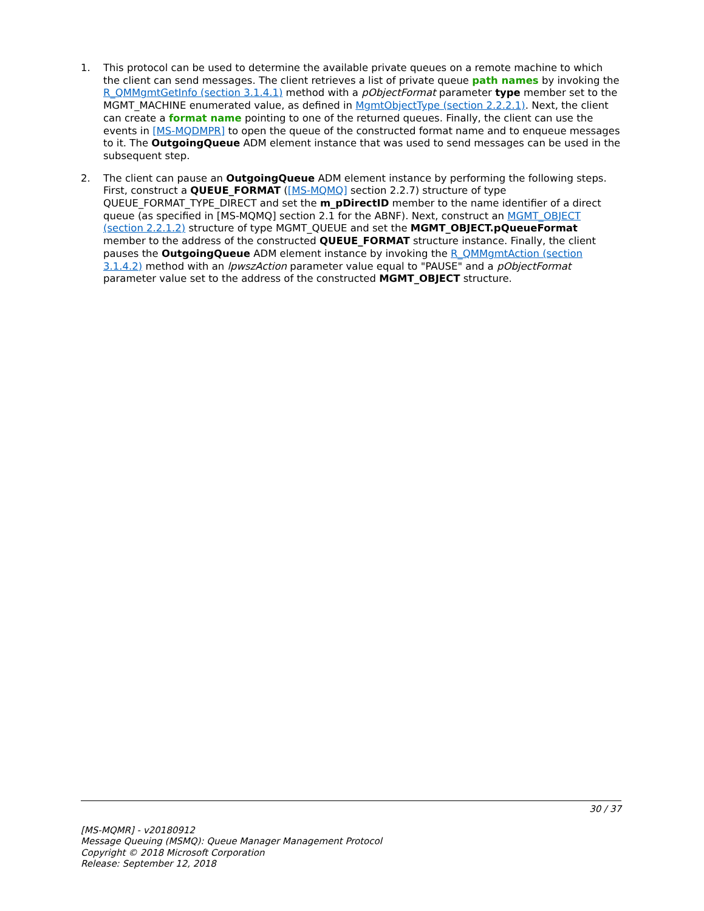1. This protocol can be used to determine the available private queues on a remote machine to which the client can send messages. The client retrieves a list of private queue path names by invoking the R_QMMgmtGetInfo (section 3.1.4.1) method with a pObjectFormat parameter type member set to the MGMT_MACHINE enumerated value, as defined in MgmtObjectType (section 2.2.2.1). Next, the client can create a format name pointing to one of the returned queues. Finally, the client can use the events in [MS-MQDMPR] to open the queue of the constructed format name and to enqueue messages to it. The OutgoingQueue ADM element instance that was used to send messages can be used in the subsequent step.
2. The client can pause an OutgoingQueue ADM element instance by performing the following steps. First, construct a QUEUE_FORMAT ([MS-MQMQ] section 2.2.7) structure of type QUEUE_FORMAT_TYPE_DIRECT and set the m_pDirectID member to the name identifier of a direct queue (as specified in [MS-MQMQ] section 2.1 for the ABNF). Next, construct an MGMT_OBJECT (section 2.2.1.2) structure of type MGMT_QUEUE and set the MGMT_OBJECT.pQueueFormat member to the address of the constructed QUEUE_FORMAT structure instance. Finally, the client pauses the OutgoingQueue ADM element instance by invoking the R_QMMgmtAction (section 3.1.4.2) method with an lpwszAction parameter value equal to "PAUSE" and a pObjectFormat parameter value set to the address of the constructed MGMT_OBJECT structure.
30 / 37
[MS-MQMR] - v20180912
Message Queuing (MSMQ): Queue Manager Management Protocol
Copyright © 2018 Microsoft Corporation
Release: September 12, 2018